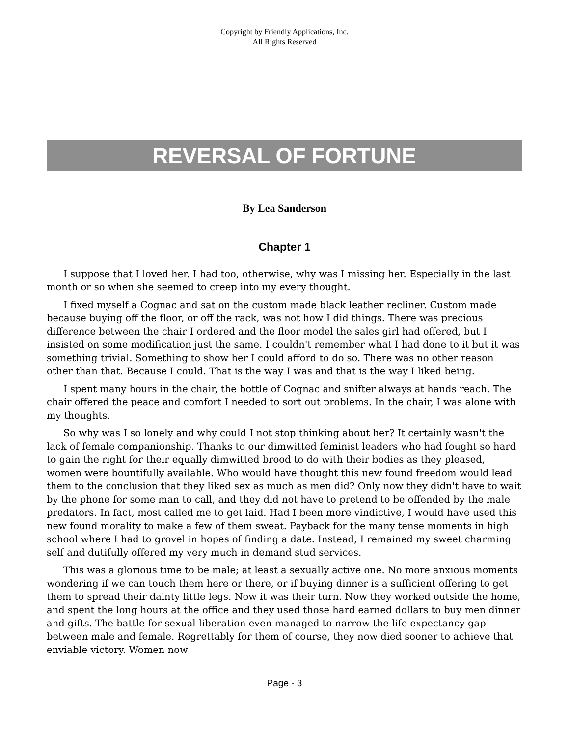Copyright by Friendly Applications, Inc.
All Rights Reserved
REVERSAL OF FORTUNE
By Lea Sanderson
Chapter 1
I suppose that I loved her. I had too, otherwise, why was I missing her. Especially in the last month or so when she seemed to creep into my every thought.
I fixed myself a Cognac and sat on the custom made black leather recliner. Custom made because buying off the floor, or off the rack, was not how I did things. There was precious difference between the chair I ordered and the floor model the sales girl had offered, but I insisted on some modification just the same. I couldn't remember what I had done to it but it was something trivial. Something to show her I could afford to do so. There was no other reason other than that. Because I could. That is the way I was and that is the way I liked being.
I spent many hours in the chair, the bottle of Cognac and snifter always at hands reach. The chair offered the peace and comfort I needed to sort out problems. In the chair, I was alone with my thoughts.
So why was I so lonely and why could I not stop thinking about her? It certainly wasn't the lack of female companionship. Thanks to our dimwitted feminist leaders who had fought so hard to gain the right for their equally dimwitted brood to do with their bodies as they pleased, women were bountifully available. Who would have thought this new found freedom would lead them to the conclusion that they liked sex as much as men did? Only now they didn't have to wait by the phone for some man to call, and they did not have to pretend to be offended by the male predators. In fact, most called me to get laid. Had I been more vindictive, I would have used this new found morality to make a few of them sweat. Payback for the many tense moments in high school where I had to grovel in hopes of finding a date. Instead, I remained my sweet charming self and dutifully offered my very much in demand stud services.
This was a glorious time to be male; at least a sexually active one. No more anxious moments wondering if we can touch them here or there, or if buying dinner is a sufficient offering to get them to spread their dainty little legs. Now it was their turn. Now they worked outside the home, and spent the long hours at the office and they used those hard earned dollars to buy men dinner and gifts. The battle for sexual liberation even managed to narrow the life expectancy gap between male and female. Regrettably for them of course, they now died sooner to achieve that enviable victory. Women now
Page - 3